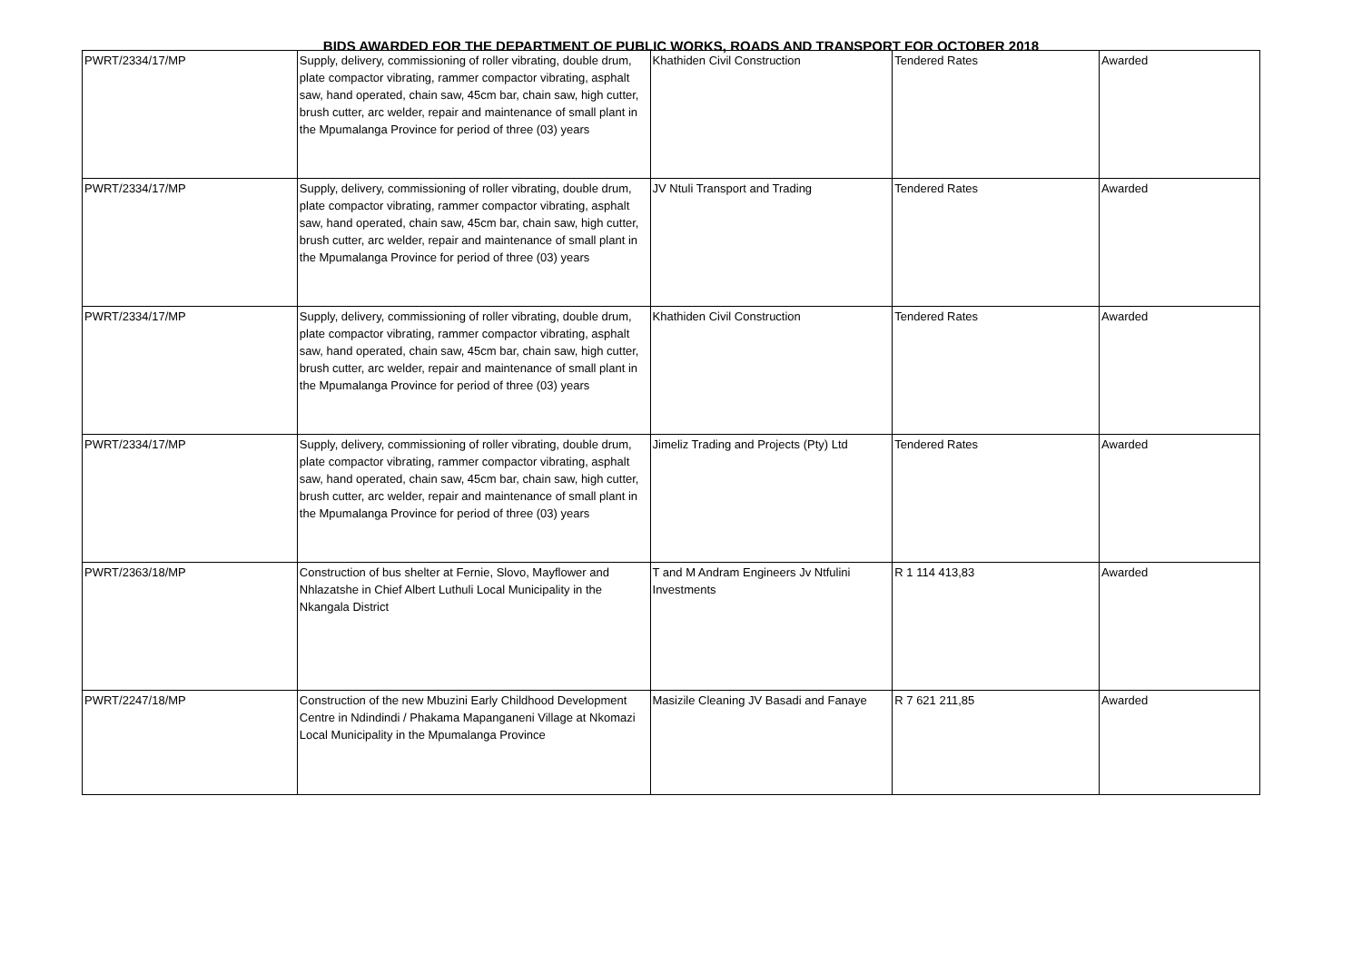BIDS AWARDED FOR THE DEPARTMENT OF PUBLIC WORKS, ROADS AND TRANSPORT FOR OCTOBER 2018
| PWRT/2334/17/MP | Supply, delivery, commissioning of roller vibrating, double drum, plate compactor vibrating, rammer compactor vibrating, asphalt saw, hand operated, chain saw, 45cm bar, chain saw, high cutter, brush cutter, arc welder, repair and maintenance of small plant in the Mpumalanga Province for period of three (03) years | Khathiden Civil Construction | Tendered Rates | Awarded |
| PWRT/2334/17/MP | Supply, delivery, commissioning of roller vibrating, double drum, plate compactor vibrating, rammer compactor vibrating, asphalt saw, hand operated, chain saw, 45cm bar, chain saw, high cutter, brush cutter, arc welder, repair and maintenance of small plant in the Mpumalanga Province for period of three (03) years | JV Ntuli Transport and Trading | Tendered Rates | Awarded |
| PWRT/2334/17/MP | Supply, delivery, commissioning of roller vibrating, double drum, plate compactor vibrating, rammer compactor vibrating, asphalt saw, hand operated, chain saw, 45cm bar, chain saw, high cutter, brush cutter, arc welder, repair and maintenance of small plant in the Mpumalanga Province for period of three (03) years | Khathiden Civil Construction | Tendered Rates | Awarded |
| PWRT/2334/17/MP | Supply, delivery, commissioning of roller vibrating, double drum, plate compactor vibrating, rammer compactor vibrating, asphalt saw, hand operated, chain saw, 45cm bar, chain saw, high cutter, brush cutter, arc welder, repair and maintenance of small plant in the Mpumalanga Province for period of three (03) years | Jimeliz Trading and Projects (Pty) Ltd | Tendered Rates | Awarded |
| PWRT/2363/18/MP | Construction of bus shelter at Fernie, Slovo, Mayflower and Nhlazatshe in Chief Albert Luthuli Local Municipality in the Nkangala District | T and M Andram Engineers Jv Ntfulini Investments | R 1 114 413,83 | Awarded |
| PWRT/2247/18/MP | Construction of the new Mbuzini Early Childhood Development Centre in Ndindindi / Phakama Mapanganeni Village at Nkomazi Local Municipality in the Mpumalanga Province | Masizile Cleaning JV Basadi and Fanaye | R 7 621 211,85 | Awarded |